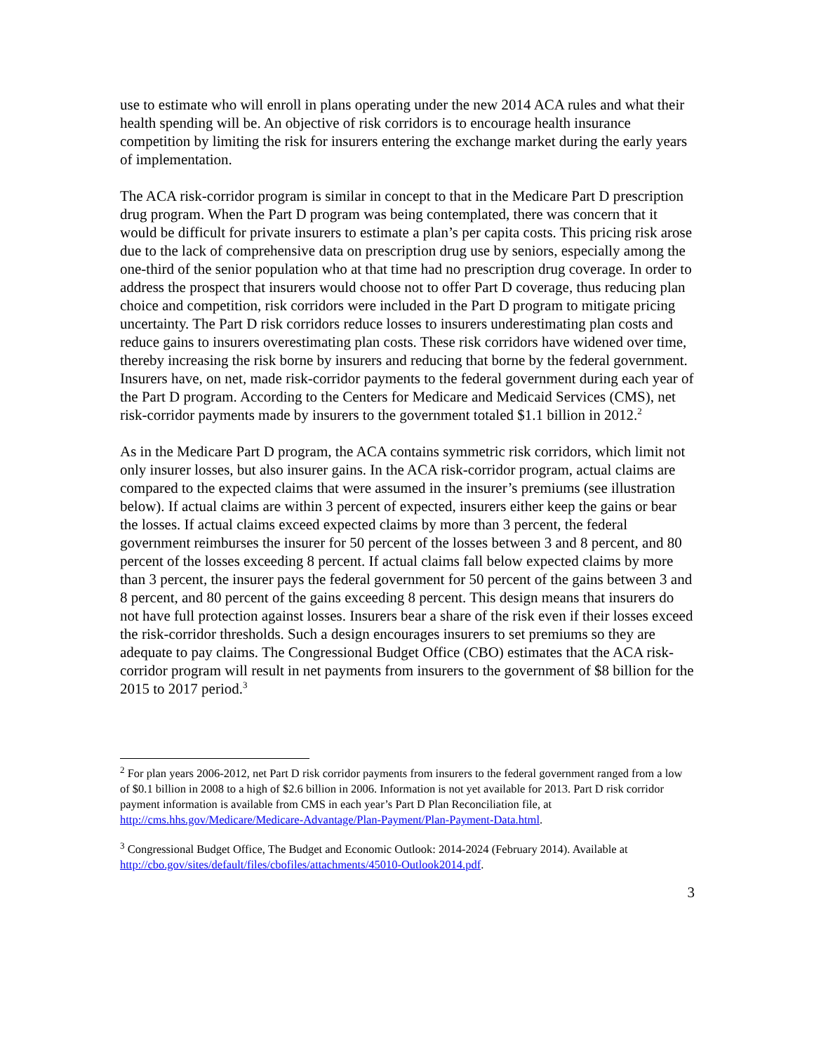use to estimate who will enroll in plans operating under the new 2014 ACA rules and what their health spending will be. An objective of risk corridors is to encourage health insurance competition by limiting the risk for insurers entering the exchange market during the early years of implementation.
The ACA risk-corridor program is similar in concept to that in the Medicare Part D prescription drug program. When the Part D program was being contemplated, there was concern that it would be difficult for private insurers to estimate a plan’s per capita costs. This pricing risk arose due to the lack of comprehensive data on prescription drug use by seniors, especially among the one-third of the senior population who at that time had no prescription drug coverage. In order to address the prospect that insurers would choose not to offer Part D coverage, thus reducing plan choice and competition, risk corridors were included in the Part D program to mitigate pricing uncertainty. The Part D risk corridors reduce losses to insurers underestimating plan costs and reduce gains to insurers overestimating plan costs. These risk corridors have widened over time, thereby increasing the risk borne by insurers and reducing that borne by the federal government. Insurers have, on net, made risk-corridor payments to the federal government during each year of the Part D program. According to the Centers for Medicare and Medicaid Services (CMS), net risk-corridor payments made by insurers to the government totaled $1.1 billion in 2012.<sup>2</sup>
As in the Medicare Part D program, the ACA contains symmetric risk corridors, which limit not only insurer losses, but also insurer gains. In the ACA risk-corridor program, actual claims are compared to the expected claims that were assumed in the insurer’s premiums (see illustration below). If actual claims are within 3 percent of expected, insurers either keep the gains or bear the losses. If actual claims exceed expected claims by more than 3 percent, the federal government reimburses the insurer for 50 percent of the losses between 3 and 8 percent, and 80 percent of the losses exceeding 8 percent. If actual claims fall below expected claims by more than 3 percent, the insurer pays the federal government for 50 percent of the gains between 3 and 8 percent, and 80 percent of the gains exceeding 8 percent. This design means that insurers do not have full protection against losses. Insurers bear a share of the risk even if their losses exceed the risk-corridor thresholds. Such a design encourages insurers to set premiums so they are adequate to pay claims. The Congressional Budget Office (CBO) estimates that the ACA risk-corridor program will result in net payments from insurers to the government of $8 billion for the 2015 to 2017 period.<sup>3</sup>
<sup>2</sup> For plan years 2006-2012, net Part D risk corridor payments from insurers to the federal government ranged from a low of $0.1 billion in 2008 to a high of $2.6 billion in 2006. Information is not yet available for 2013. Part D risk corridor payment information is available from CMS in each year’s Part D Plan Reconciliation file, at http://cms.hhs.gov/Medicare/Medicare-Advantage/Plan-Payment/Plan-Payment-Data.html.
<sup>3</sup> Congressional Budget Office, The Budget and Economic Outlook: 2014-2024 (February 2014). Available at http://cbo.gov/sites/default/files/cbofiles/attachments/45010-Outlook2014.pdf.
3